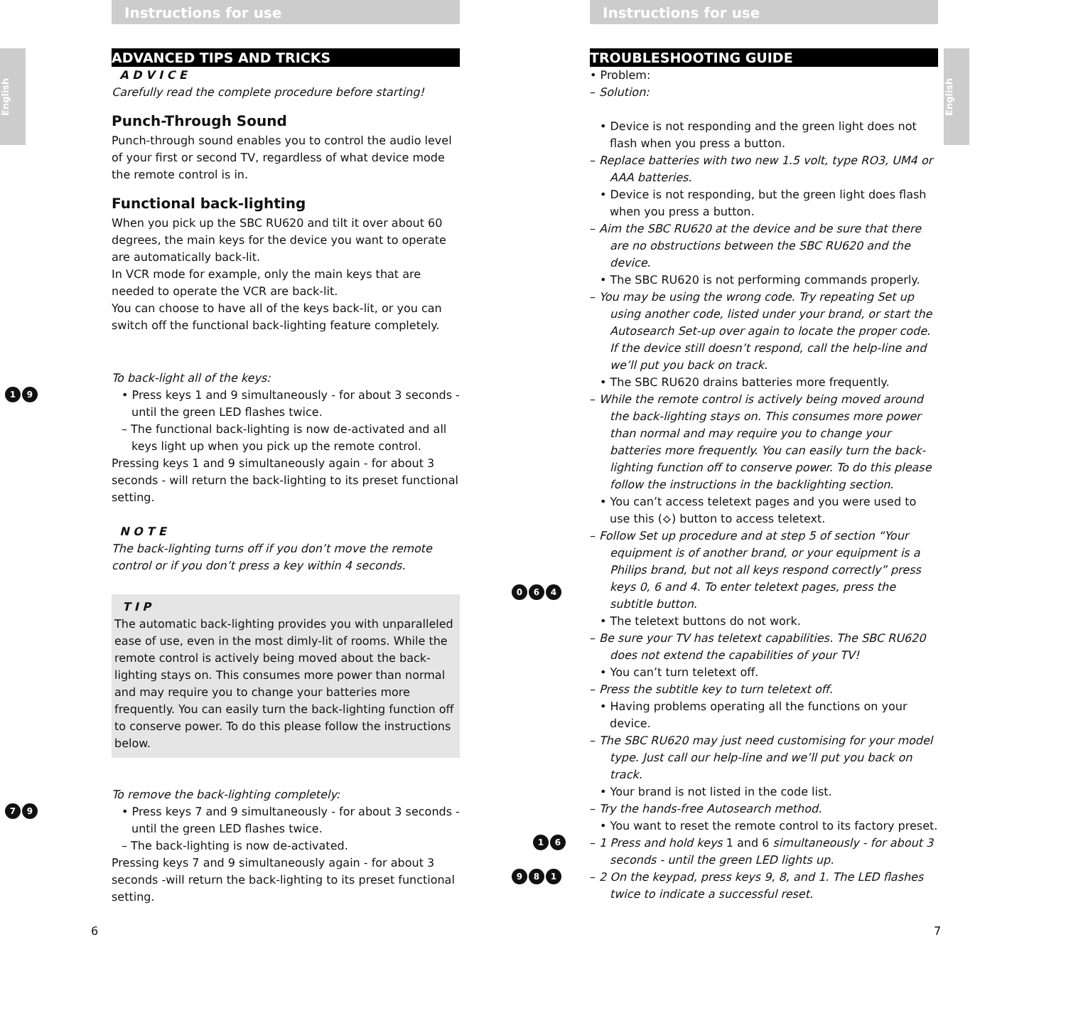English
English
Instructions for use
ADVANCED TIPS AND TRICKS
A D V I C E
Carefully read the complete procedure before starting!
Punch-Through Sound
Punch-through sound enables you to control the audio level of your first or second TV, regardless of what device mode the remote control is in.
Functional back-lighting
When you pick up the SBC RU620 and tilt it over about 60 degrees, the main keys for the device you want to operate are automatically back-lit.
In VCR mode for example, only the main keys that are needed to operate the VCR are back-lit.
You can choose to have all of the keys back-lit, or you can switch off the functional back-lighting feature completely.
To back-light all of the keys:
1 9
• Press keys 1 and 9 simultaneously - for about 3 seconds - until the green LED flashes twice.
– The functional back-lighting is now de-activated and all keys light up when you pick up the remote control.
Pressing keys 1 and 9 simultaneously again - for about 3 seconds - will return the back-lighting to its preset functional setting.
N O T E
The back-lighting turns off if you don’t move the remote control or if you don’t press a key within 4 seconds.
T I P
The automatic back-lighting provides you with unparalleled ease of use, even in the most dimly-lit of rooms. While the remote control is actively being moved about the back-lighting stays on. This consumes more power than normal and may require you to change your batteries more frequently. You can easily turn the back-lighting function off to conserve power. To do this please follow the instructions below.
To remove the back-lighting completely:
7 9
• Press keys 7 and 9 simultaneously - for about 3 seconds - until the green LED flashes twice.
– The back-lighting is now de-activated.
Pressing keys 7 and 9 simultaneously again - for about 3 seconds -will return the back-lighting to its preset functional setting.
6
Instructions for use
TROUBLESHOOTING GUIDE
• Problem:
– Solution:
• Device is not responding and the green light does not flash when you press a button.
– Replace batteries with two new 1.5 volt, type RO3, UM4 or AAA batteries.
• Device is not responding, but the green light does flash when you press a button.
– Aim the SBC RU620 at the device and be sure that there are no obstructions between the SBC RU620 and the device.
• The SBC RU620 is not performing commands properly.
– You may be using the wrong code. Try repeating Set up using another code, listed under your brand, or start the Autosearch Set-up over again to locate the proper code. If the device still doesn’t respond, call the help-line and we’ll put you back on track.
• The SBC RU620 drains batteries more frequently.
– While the remote control is actively being moved around the back-lighting stays on. This consumes more power than normal and may require you to change your batteries more frequently. You can easily turn the back-lighting function off to conserve power. To do this please follow the instructions in the backlighting section.
• You can’t access teletext pages and you were used to use this (⟡) button to access teletext.
0 6 4
– Follow Set up procedure and at step 5 of section “Your equipment is of another brand, or your equipment is a Philips brand, but not all keys respond correctly” press keys 0, 6 and 4. To enter teletext pages, press the subtitle button.
• The teletext buttons do not work.
– Be sure your TV has teletext capabilities. The SBC RU620 does not extend the capabilities of your TV!
• You can’t turn teletext off.
– Press the subtitle key to turn teletext off.
• Having problems operating all the functions on your device.
– The SBC RU620 may just need customising for your model type. Just call our help-line and we’ll put you back on track.
• Your brand is not listed in the code list.
– Try the hands-free Autosearch method.
• You want to reset the remote control to its factory preset.
1 6
– 1 Press and hold keys 1 and 6 simultaneously - for about 3 seconds - until the green LED lights up.
9 8 1
– 2 On the keypad, press keys 9, 8, and 1. The LED flashes twice to indicate a successful reset.
7